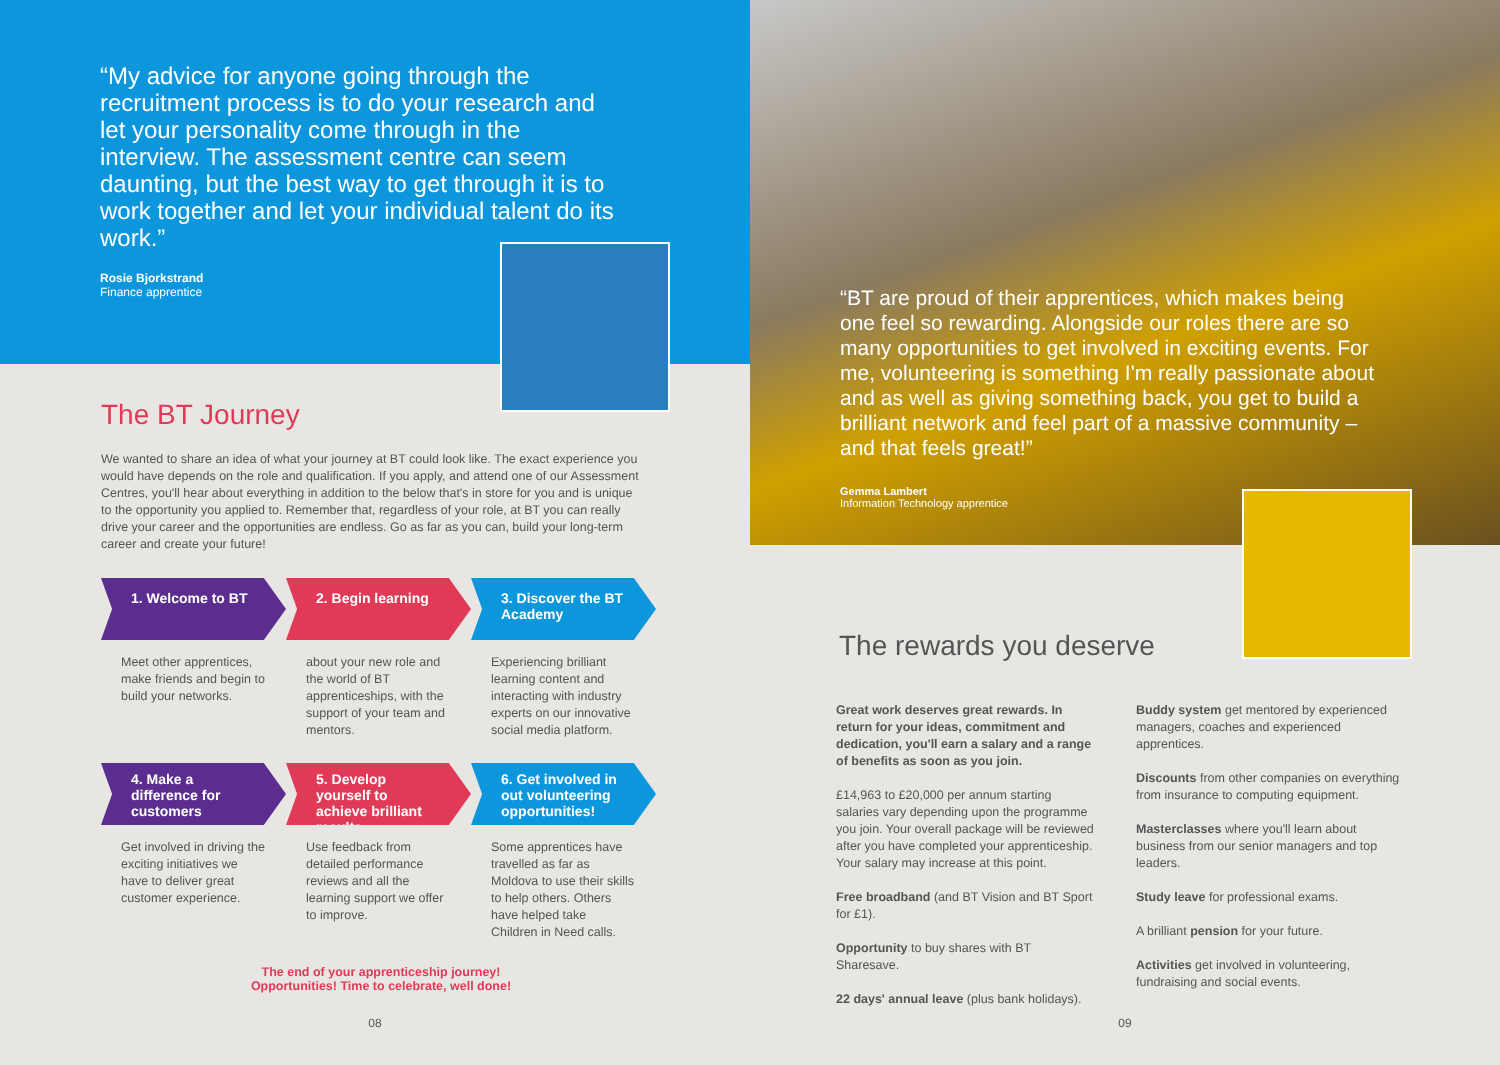“My advice for anyone going through the recruitment process is to do your research and let your personality come through in the interview. The assessment centre can seem daunting, but the best way to get through it is to work together and let your individual talent do its work.”
Rosie Bjorkstrand
Finance apprentice
The BT Journey
We wanted to share an idea of what your journey at BT could look like. The exact experience you would have depends on the role and qualification. If you apply, and attend one of our Assessment Centres, you'll hear about everything in addition to the below that's in store for you and is unique to the opportunity you applied to. Remember that, regardless of your role, at BT you can really drive your career and the opportunities are endless. Go as far as you can, build your long-term career and create your future!
1. Welcome to BT
2. Begin learning
3. Discover the BT Academy
Meet other apprentices, make friends and begin to build your networks.
about your new role and the world of BT apprenticeships, with the support of your team and mentors.
Experiencing brilliant learning content and interacting with industry experts on our innovative social media platform.
4. Make a difference for customers
5. Develop yourself to achieve brilliant results
6. Get involved in out volunteering opportunities!
Get involved in driving the exciting initiatives we have to deliver great customer experience.
Use feedback from detailed performance reviews and all the learning support we offer to improve.
Some apprentices have travelled as far as Moldova to use their skills to help others. Others have helped take Children in Need calls.
The end of your apprenticeship journey!
Opportunities! Time to celebrate, well done!
08
“BT are proud of their apprentices, which makes being one feel so rewarding. Alongside our roles there are so many opportunities to get involved in exciting events. For me, volunteering is something I'm really passionate about and as well as giving something back, you get to build a brilliant network and feel part of a massive community – and that feels great!”
Gemma Lambert
Information Technology apprentice
The rewards you deserve
Great work deserves great rewards. In return for your ideas, commitment and dedication, you'll earn a salary and a range of benefits as soon as you join.
£14,963 to £20,000 per annum starting salaries vary depending upon the programme you join. Your overall package will be reviewed after you have completed your apprenticeship. Your salary may increase at this point.
Free broadband (and BT Vision and BT Sport for £1).
Opportunity to buy shares with BT Sharesave.
22 days' annual leave (plus bank holidays).
Buddy system get mentored by experienced managers, coaches and experienced apprentices.
Discounts from other companies on everything from insurance to computing equipment.
Masterclasses where you'll learn about business from our senior managers and top leaders.
Study leave for professional exams.
A brilliant pension for your future.
Activities get involved in volunteering, fundraising and social events.
09